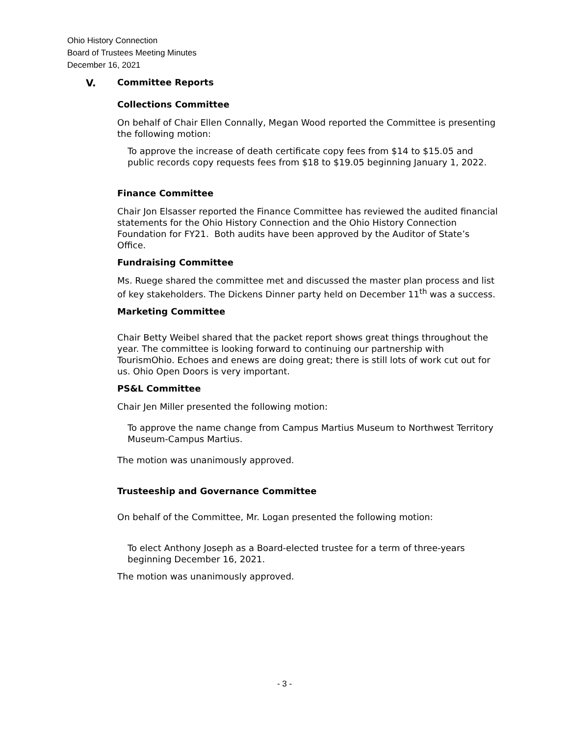Ohio History Connection
Board of Trustees Meeting Minutes
December 16, 2021
V. Committee Reports
Collections Committee
On behalf of Chair Ellen Connally, Megan Wood reported the Committee is presenting the following motion:
To approve the increase of death certificate copy fees from $14 to $15.05 and public records copy requests fees from $18 to $19.05 beginning January 1, 2022.
Finance Committee
Chair Jon Elsasser reported the Finance Committee has reviewed the audited financial statements for the Ohio History Connection and the Ohio History Connection Foundation for FY21. Both audits have been approved by the Auditor of State’s Office.
Fundraising Committee
Ms. Ruege shared the committee met and discussed the master plan process and list of key stakeholders. The Dickens Dinner party held on December 11<sup>th</sup> was a success.
Marketing Committee
Chair Betty Weibel shared that the packet report shows great things throughout the year. The committee is looking forward to continuing our partnership with TourismOhio. Echoes and enews are doing great; there is still lots of work cut out for us. Ohio Open Doors is very important.
PS&L Committee
Chair Jen Miller presented the following motion:
To approve the name change from Campus Martius Museum to Northwest Territory Museum-Campus Martius.
The motion was unanimously approved.
Trusteeship and Governance Committee
On behalf of the Committee, Mr. Logan presented the following motion:
To elect Anthony Joseph as a Board-elected trustee for a term of three-years beginning December 16, 2021.
The motion was unanimously approved.
- 3 -